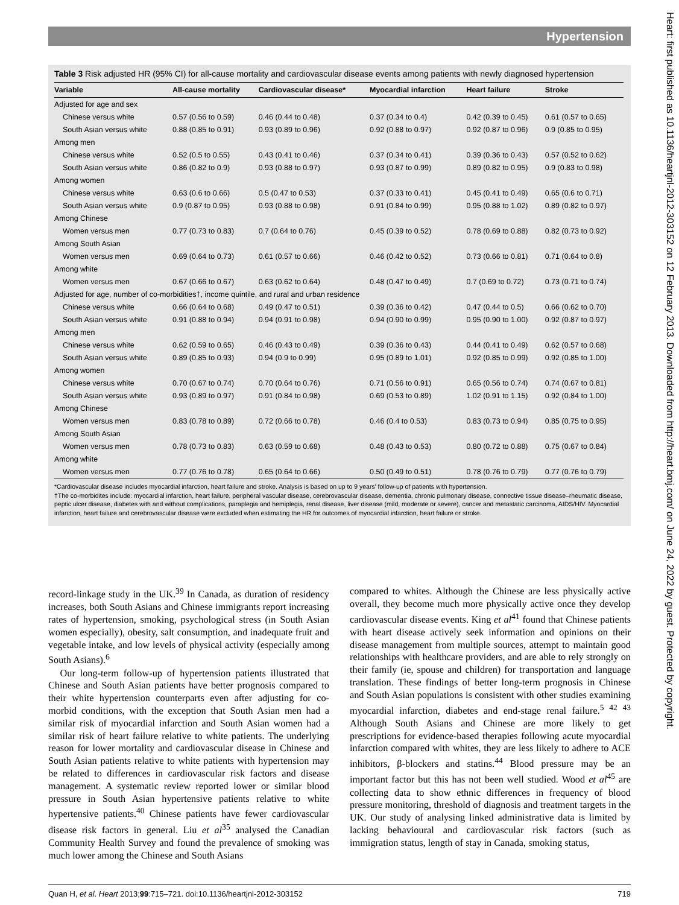Hypertension
Heart: first published as 10.1136/heartjnl-2012-303152 on 12 February 2013. Downloaded from http://heart.bmj.com/ on June 24, 2022 by guest. Protected by copyright.
Table 3 Risk adjusted HR (95% CI) for all-cause mortality and cardiovascular disease events among patients with newly diagnosed hypertension
| Variable | All-cause mortality | Cardiovascular disease* | Myocardial infarction | Heart failure | Stroke |
| --- | --- | --- | --- | --- | --- |
| Adjusted for age and sex | | | | | |
| Chinese versus white | 0.57 (0.56 to 0.59) | 0.46 (0.44 to 0.48) | 0.37 (0.34 to 0.4) | 0.42 (0.39 to 0.45) | 0.61 (0.57 to 0.65) |
| South Asian versus white | 0.88 (0.85 to 0.91) | 0.93 (0.89 to 0.96) | 0.92 (0.88 to 0.97) | 0.92 (0.87 to 0.96) | 0.9 (0.85 to 0.95) |
| Among men | | | | | |
| Chinese versus white | 0.52 (0.5 to 0.55) | 0.43 (0.41 to 0.46) | 0.37 (0.34 to 0.41) | 0.39 (0.36 to 0.43) | 0.57 (0.52 to 0.62) |
| South Asian versus white | 0.86 (0.82 to 0.9) | 0.93 (0.88 to 0.97) | 0.93 (0.87 to 0.99) | 0.89 (0.82 to 0.95) | 0.9 (0.83 to 0.98) |
| Among women | | | | | |
| Chinese versus white | 0.63 (0.6 to 0.66) | 0.5 (0.47 to 0.53) | 0.37 (0.33 to 0.41) | 0.45 (0.41 to 0.49) | 0.65 (0.6 to 0.71) |
| South Asian versus white | 0.9 (0.87 to 0.95) | 0.93 (0.88 to 0.98) | 0.91 (0.84 to 0.99) | 0.95 (0.88 to 1.02) | 0.89 (0.82 to 0.97) |
| Among Chinese | | | | | |
| Women versus men | 0.77 (0.73 to 0.83) | 0.7 (0.64 to 0.76) | 0.45 (0.39 to 0.52) | 0.78 (0.69 to 0.88) | 0.82 (0.73 to 0.92) |
| Among South Asian | | | | | |
| Women versus men | 0.69 (0.64 to 0.73) | 0.61 (0.57 to 0.66) | 0.46 (0.42 to 0.52) | 0.73 (0.66 to 0.81) | 0.71 (0.64 to 0.8) |
| Among white | | | | | |
| Women versus men | 0.67 (0.66 to 0.67) | 0.63 (0.62 to 0.64) | 0.48 (0.47 to 0.49) | 0.7 (0.69 to 0.72) | 0.73 (0.71 to 0.74) |
| Adjusted for age, number of co-morbidities†, income quintile, and rural and urban residence | | | | | |
| Chinese versus white | 0.66 (0.64 to 0.68) | 0.49 (0.47 to 0.51) | 0.39 (0.36 to 0.42) | 0.47 (0.44 to 0.5) | 0.66 (0.62 to 0.70) |
| South Asian versus white | 0.91 (0.88 to 0.94) | 0.94 (0.91 to 0.98) | 0.94 (0.90 to 0.99) | 0.95 (0.90 to 1.00) | 0.92 (0.87 to 0.97) |
| Among men | | | | | |
| Chinese versus white | 0.62 (0.59 to 0.65) | 0.46 (0.43 to 0.49) | 0.39 (0.36 to 0.43) | 0.44 (0.41 to 0.49) | 0.62 (0.57 to 0.68) |
| South Asian versus white | 0.89 (0.85 to 0.93) | 0.94 (0.9 to 0.99) | 0.95 (0.89 to 1.01) | 0.92 (0.85 to 0.99) | 0.92 (0.85 to 1.00) |
| Among women | | | | | |
| Chinese versus white | 0.70 (0.67 to 0.74) | 0.70 (0.64 to 0.76) | 0.71 (0.56 to 0.91) | 0.65 (0.56 to 0.74) | 0.74 (0.67 to 0.81) |
| South Asian versus white | 0.93 (0.89 to 0.97) | 0.91 (0.84 to 0.98) | 0.69 (0.53 to 0.89) | 1.02 (0.91 to 1.15) | 0.92 (0.84 to 1.00) |
| Among Chinese | | | | | |
| Women versus men | 0.83 (0.78 to 0.89) | 0.72 (0.66 to 0.78) | 0.46 (0.4 to 0.53) | 0.83 (0.73 to 0.94) | 0.85 (0.75 to 0.95) |
| Among South Asian | | | | | |
| Women versus men | 0.78 (0.73 to 0.83) | 0.63 (0.59 to 0.68) | 0.48 (0.43 to 0.53) | 0.80 (0.72 to 0.88) | 0.75 (0.67 to 0.84) |
| Among white | | | | | |
| Women versus men | 0.77 (0.76 to 0.78) | 0.65 (0.64 to 0.66) | 0.50 (0.49 to 0.51) | 0.78 (0.76 to 0.79) | 0.77 (0.76 to 0.79) |
*Cardiovascular disease includes myocardial infarction, heart failure and stroke. Analysis is based on up to 9 years' follow-up of patients with hypertension.
†The co-morbidites include: myocardial infarction, heart failure, peripheral vascular disease, cerebrovascular disease, dementia, chronic pulmonary disease, connective tissue disease–rheumatic disease, peptic ulcer disease, diabetes with and without complications, paraplegia and hemiplegia, renal disease, liver disease (mild, moderate or severe), cancer and metastatic carcinoma, AIDS/HIV. Myocardial infarction, heart failure and cerebrovascular disease were excluded when estimating the HR for outcomes of myocardial infarction, heart failure or stroke.
record-linkage study in the UK.<sup>39</sup> In Canada, as duration of residency increases, both South Asians and Chinese immigrants report increasing rates of hypertension, smoking, psychological stress (in South Asian women especially), obesity, salt consumption, and inadequate fruit and vegetable intake, and low levels of physical activity (especially among South Asians).<sup>6</sup>
Our long-term follow-up of hypertension patients illustrated that Chinese and South Asian patients have better prognosis compared to their white hypertension counterparts even after adjusting for co-morbid conditions, with the exception that South Asian men had a similar risk of myocardial infarction and South Asian women had a similar risk of heart failure relative to white patients. The underlying reason for lower mortality and cardiovascular disease in Chinese and South Asian patients relative to white patients with hypertension may be related to differences in cardiovascular risk factors and disease management. A systematic review reported lower or similar blood pressure in South Asian hypertensive patients relative to white hypertensive patients.<sup>40</sup> Chinese patients have fewer cardiovascular disease risk factors in general. Liu et al<sup>35</sup> analysed the Canadian Community Health Survey and found the prevalence of smoking was much lower among the Chinese and South Asians
compared to whites. Although the Chinese are less physically active overall, they become much more physically active once they develop cardiovascular disease events. King et al<sup>41</sup> found that Chinese patients with heart disease actively seek information and opinions on their disease management from multiple sources, attempt to maintain good relationships with healthcare providers, and are able to rely strongly on their family (ie, spouse and children) for transportation and language translation. These findings of better long-term prognosis in Chinese and South Asian populations is consistent with other studies examining myocardial infarction, diabetes and end-stage renal failure.<sup>5 42 43</sup> Although South Asians and Chinese are more likely to get prescriptions for evidence-based therapies following acute myocardial infarction compared with whites, they are less likely to adhere to ACE inhibitors, β-blockers and statins.<sup>44</sup> Blood pressure may be an important factor but this has not been well studied. Wood et al<sup>45</sup> are collecting data to show ethnic differences in frequency of blood pressure monitoring, threshold of diagnosis and treatment targets in the UK. Our study of analysing linked administrative data is limited by lacking behavioural and cardiovascular risk factors (such as immigration status, length of stay in Canada, smoking status,
Quan H, et al. Heart 2013;99:715–721. doi:10.1136/heartjnl-2012-303152 719